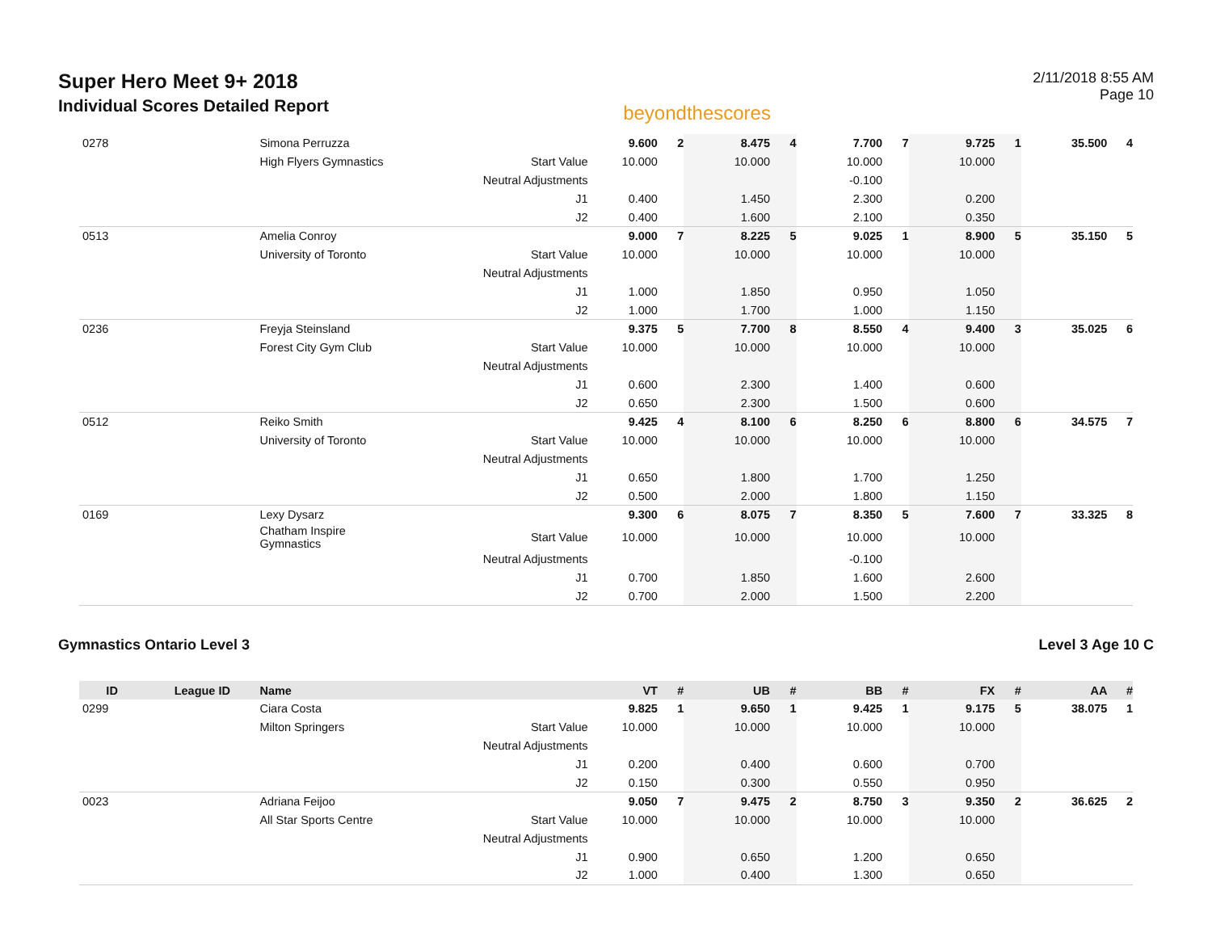Super Hero Meet 9+ 2018
Individual Scores Detailed Report
beyondthescores
2/11/2018 8:55 AM
Page 10
| 0278 | | Simona Perruzza | | 9.600 | 2 | 8.475 | 4 | 7.700 | 7 | 9.725 | 1 | 35.500 | 4 |
| | | High Flyers Gymnastics | Start Value | 10.000 | | 10.000 | | 10.000 | | 10.000 | | | |
| | | | Neutral Adjustments | | | | | -0.100 | | | | | |
| | | | J1 | 0.400 | | 1.450 | | 2.300 | | 0.200 | | | |
| | | | J2 | 0.400 | | 1.600 | | 2.100 | | 0.350 | | | |
| 0513 | | Amelia Conroy | | 9.000 | 7 | 8.225 | 5 | 9.025 | 1 | 8.900 | 5 | 35.150 | 5 |
| | | University of Toronto | Start Value | 10.000 | | 10.000 | | 10.000 | | 10.000 | | | |
| | | | Neutral Adjustments | | | | | | | | | | |
| | | | J1 | 1.000 | | 1.850 | | 0.950 | | 1.050 | | | |
| | | | J2 | 1.000 | | 1.700 | | 1.000 | | 1.150 | | | |
| 0236 | | Freyja Steinsland | | 9.375 | 5 | 7.700 | 8 | 8.550 | 4 | 9.400 | 3 | 35.025 | 6 |
| | | Forest City Gym Club | Start Value | 10.000 | | 10.000 | | 10.000 | | 10.000 | | | |
| | | | Neutral Adjustments | | | | | | | | | | |
| | | | J1 | 0.600 | | 2.300 | | 1.400 | | 0.600 | | | |
| | | | J2 | 0.650 | | 2.300 | | 1.500 | | 0.600 | | | |
| 0512 | | Reiko Smith | | 9.425 | 4 | 8.100 | 6 | 8.250 | 6 | 8.800 | 6 | 34.575 | 7 |
| | | University of Toronto | Start Value | 10.000 | | 10.000 | | 10.000 | | 10.000 | | | |
| | | | Neutral Adjustments | | | | | | | | | | |
| | | | J1 | 0.650 | | 1.800 | | 1.700 | | 1.250 | | | |
| | | | J2 | 0.500 | | 2.000 | | 1.800 | | 1.150 | | | |
| 0169 | | Lexy Dysarz | | 9.300 | 6 | 8.075 | 7 | 8.350 | 5 | 7.600 | 7 | 33.325 | 8 |
| | | Chatham Inspire Gymnastics | Start Value | 10.000 | | 10.000 | | 10.000 | | 10.000 | | | |
| | | | Neutral Adjustments | | | | | -0.100 | | | | | |
| | | | J1 | 0.700 | | 1.850 | | 1.600 | | 2.600 | | | |
| | | | J2 | 0.700 | | 2.000 | | 1.500 | | 2.200 | | | |
Gymnastics Ontario Level 3 Level 3 Age 10 C
| ID | League ID | Name | | VT | # | UB | # | BB | # | FX | # | AA | # |
| --- | --- | --- | --- | --- | --- | --- | --- | --- | --- | --- | --- | --- | --- |
| 0299 | | Ciara Costa | | 9.825 | 1 | 9.650 | 1 | 9.425 | 1 | 9.175 | 5 | 38.075 | 1 |
| | | Milton Springers | Start Value | 10.000 | | 10.000 | | 10.000 | | 10.000 | | | |
| | | | Neutral Adjustments | | | | | | | | | | |
| | | | J1 | 0.200 | | 0.400 | | 0.600 | | 0.700 | | | |
| | | | J2 | 0.150 | | 0.300 | | 0.550 | | 0.950 | | | |
| 0023 | | Adriana Feijoo | | 9.050 | 7 | 9.475 | 2 | 8.750 | 3 | 9.350 | 2 | 36.625 | 2 |
| | | All Star Sports Centre | Start Value | 10.000 | | 10.000 | | 10.000 | | 10.000 | | | |
| | | | Neutral Adjustments | | | | | | | | | | |
| | | | J1 | 0.900 | | 0.650 | | 1.200 | | 0.650 | | | |
| | | | J2 | 1.000 | | 0.400 | | 1.300 | | 0.650 | | | |